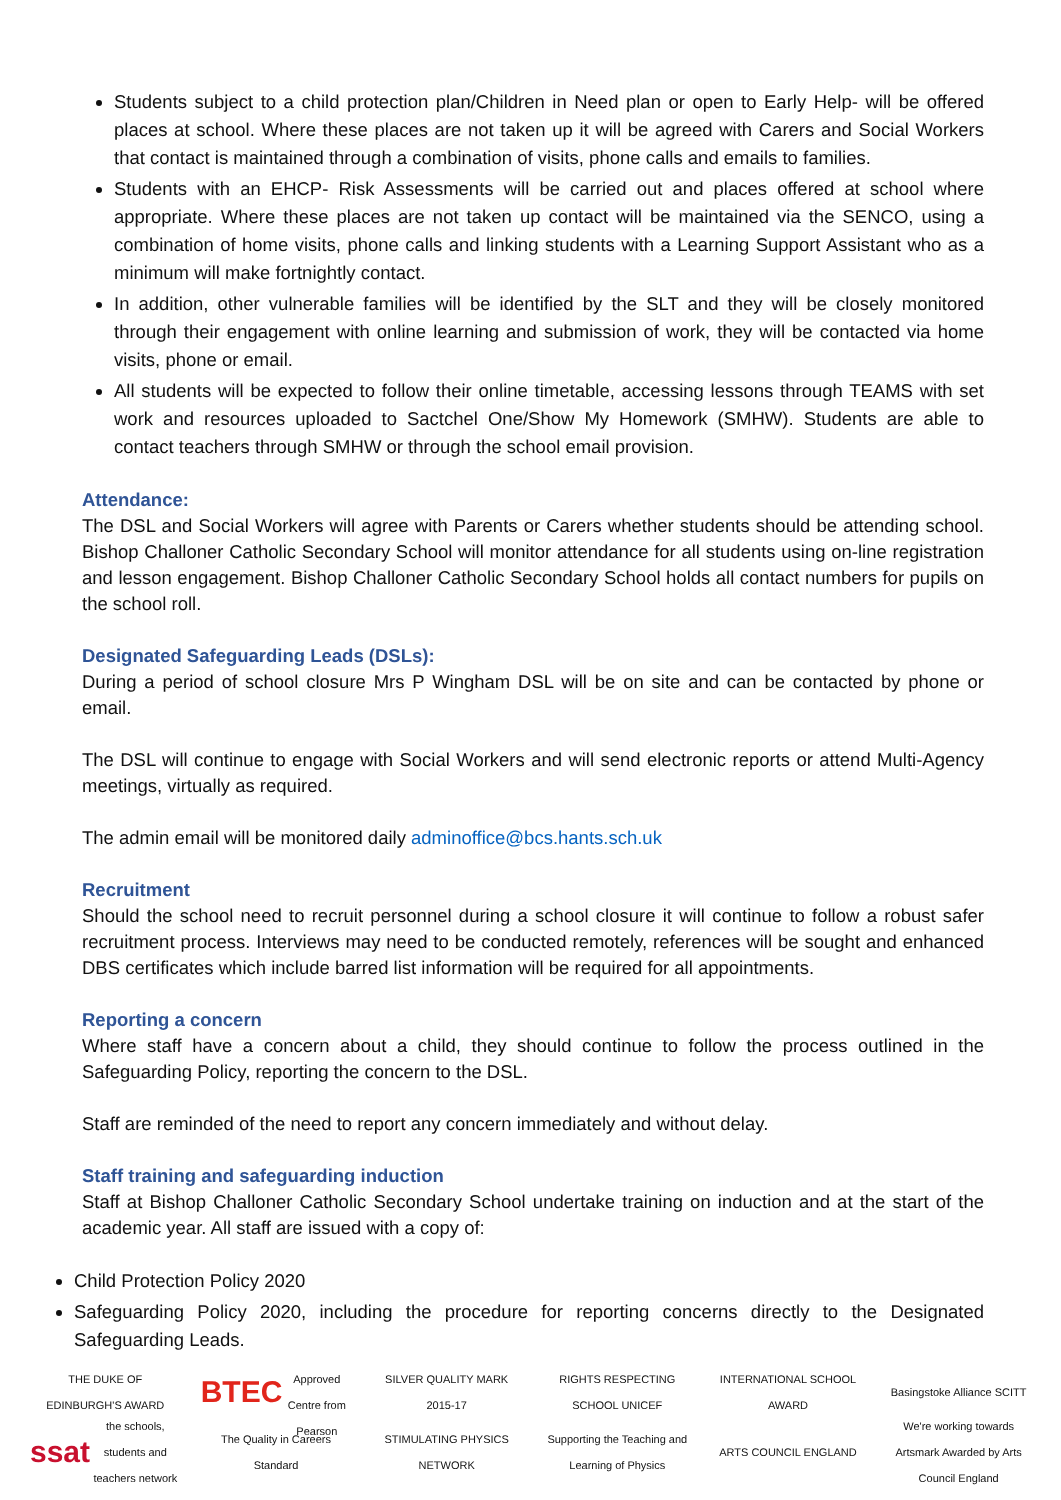Students subject to a child protection plan/Children in Need plan or open to Early Help- will be offered places at school. Where these places are not taken up it will be agreed with Carers and Social Workers that contact is maintained through a combination of visits, phone calls and emails to families.
Students with an EHCP- Risk Assessments will be carried out and places offered at school where appropriate. Where these places are not taken up contact will be maintained via the SENCO, using a combination of home visits, phone calls and linking students with a Learning Support Assistant who as a minimum will make fortnightly contact.
In addition, other vulnerable families will be identified by the SLT and they will be closely monitored through their engagement with online learning and submission of work, they will be contacted via home visits, phone or email.
All students will be expected to follow their online timetable, accessing lessons through TEAMS with set work and resources uploaded to Sactchel One/Show My Homework (SMHW). Students are able to contact teachers through SMHW or through the school email provision.
Attendance:
The DSL and Social Workers will agree with Parents or Carers whether students should be attending school. Bishop Challoner Catholic Secondary School will monitor attendance for all students using on-line registration and lesson engagement. Bishop Challoner Catholic Secondary School holds all contact numbers for pupils on the school roll.
Designated Safeguarding Leads (DSLs):
During a period of school closure Mrs P Wingham DSL will be on site and can be contacted by phone or email.
The DSL will continue to engage with Social Workers and will send electronic reports or attend Multi-Agency meetings, virtually as required.
The admin email will be monitored daily adminoffice@bcs.hants.sch.uk
Recruitment
Should the school need to recruit personnel during a school closure it will continue to follow a robust safer recruitment process. Interviews may need to be conducted remotely, references will be sought and enhanced DBS certificates which include barred list information will be required for all appointments.
Reporting a concern
Where staff have a concern about a child, they should continue to follow the process outlined in the Safeguarding Policy, reporting the concern to the DSL.
Staff are reminded of the need to report any concern immediately and without delay.
Staff training and safeguarding induction
Staff at Bishop Challoner Catholic Secondary School undertake training on induction and at the start of the academic year. All staff are issued with a copy of:
Child Protection Policy 2020
Safeguarding Policy 2020, including the procedure for reporting concerns directly to the Designated Safeguarding Leads.
THE DUKE OF EDINBURGH'S AWARD
BTEC
Approved Centre from Pearson
SILVER QUALITY MARK 2015-17
RIGHTS RESPECTING SCHOOL UNICEF
INTERNATIONAL SCHOOL AWARD
Basingstoke Alliance SCITT
ssat the schools, students and teachers network
The Quality in Careers Standard
STIMULATING PHYSICS NETWORK
Supporting the Teaching and Learning of Physics
ARTS COUNCIL ENGLAND
We're working towards Artsmark Awarded by Arts Council England